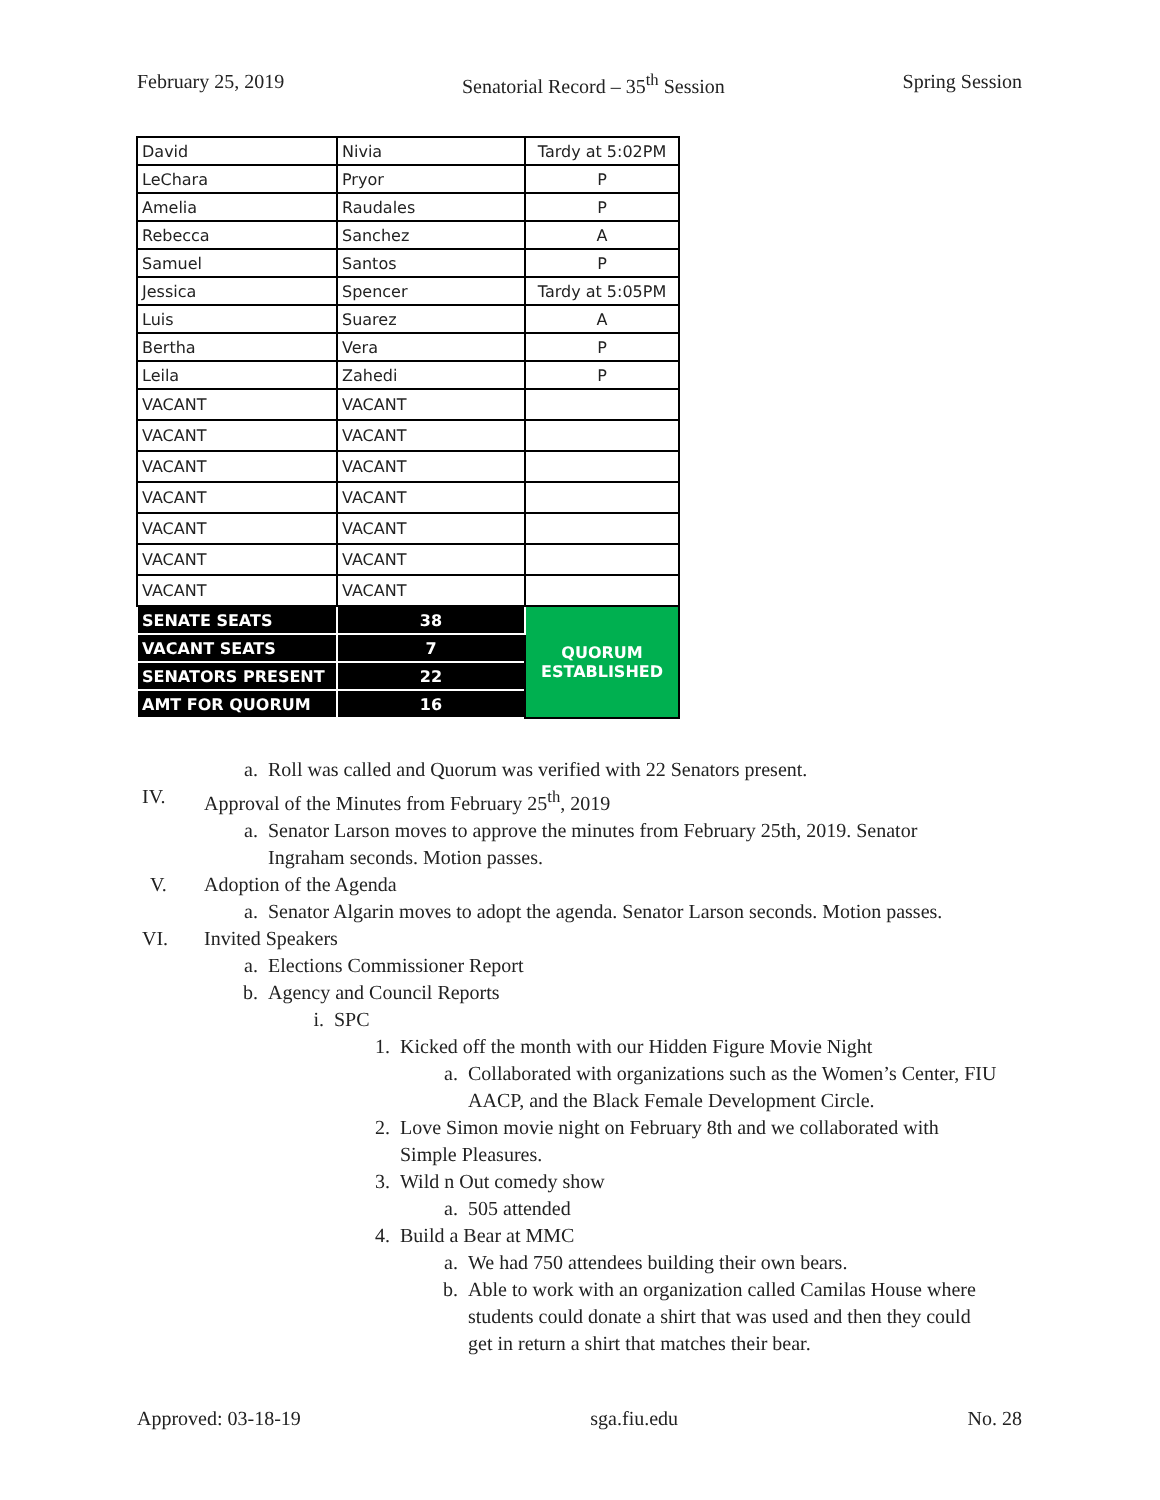February 25, 2019 Senatorial Record – 35<sup>th</sup> Session Spring Session
| David | Nivia | Tardy at 5:02PM |
| LeChara | Pryor | P |
| Amelia | Raudales | P |
| Rebecca | Sanchez | A |
| Samuel | Santos | P |
| Jessica | Spencer | Tardy at 5:05PM |
| Luis | Suarez | A |
| Bertha | Vera | P |
| Leila | Zahedi | P |
| VACANT | VACANT | |
| VACANT | VACANT | |
| VACANT | VACANT | |
| VACANT | VACANT | |
| VACANT | VACANT | |
| VACANT | VACANT | |
| VACANT | VACANT | |
| SENATE SEATS | 38 | QUORUM ESTABLISHED |
| VACANT SEATS | 7 | |
| SENATORS PRESENT | 22 | |
| AMT FOR QUORUM | 16 | |
a. Roll was called and Quorum was verified with 22 Senators present.
IV. Approval of the Minutes from February 25<sup>th</sup>, 2019
a. Senator Larson moves to approve the minutes from February 25th, 2019. Senator Ingraham seconds. Motion passes.
V. Adoption of the Agenda
a. Senator Algarin moves to adopt the agenda. Senator Larson seconds. Motion passes.
VI. Invited Speakers
a. Elections Commissioner Report
b. Agency and Council Reports
i. SPC
1. Kicked off the month with our Hidden Figure Movie Night
a. Collaborated with organizations such as the Women’s Center, FIU AACP, and the Black Female Development Circle.
2. Love Simon movie night on February 8th and we collaborated with Simple Pleasures.
3. Wild n Out comedy show
a. 505 attended
4. Build a Bear at MMC
a. We had 750 attendees building their own bears.
b. Able to work with an organization called Camilas House where students could donate a shirt that was used and then they could get in return a shirt that matches their bear.
Approved: 03-18-19 sga.fiu.edu No. 28